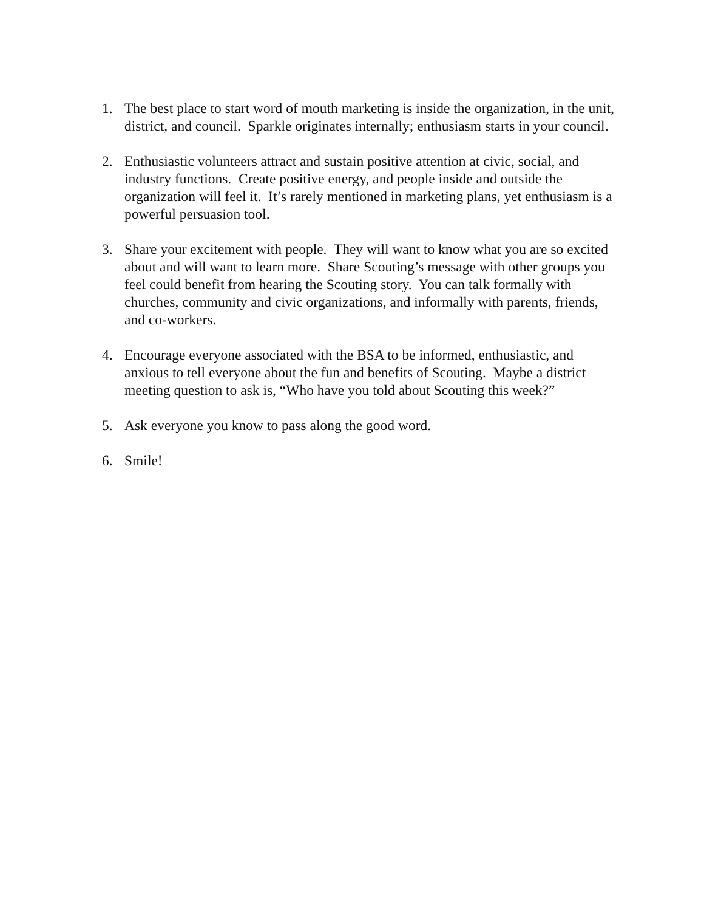1. The best place to start word of mouth marketing is inside the organization, in the unit, district, and council. Sparkle originates internally; enthusiasm starts in your council.
2. Enthusiastic volunteers attract and sustain positive attention at civic, social, and industry functions. Create positive energy, and people inside and outside the organization will feel it. It’s rarely mentioned in marketing plans, yet enthusiasm is a powerful persuasion tool.
3. Share your excitement with people. They will want to know what you are so excited about and will want to learn more. Share Scouting’s message with other groups you feel could benefit from hearing the Scouting story. You can talk formally with churches, community and civic organizations, and informally with parents, friends, and co-workers.
4. Encourage everyone associated with the BSA to be informed, enthusiastic, and anxious to tell everyone about the fun and benefits of Scouting. Maybe a district meeting question to ask is, “Who have you told about Scouting this week?”
5. Ask everyone you know to pass along the good word.
6. Smile!